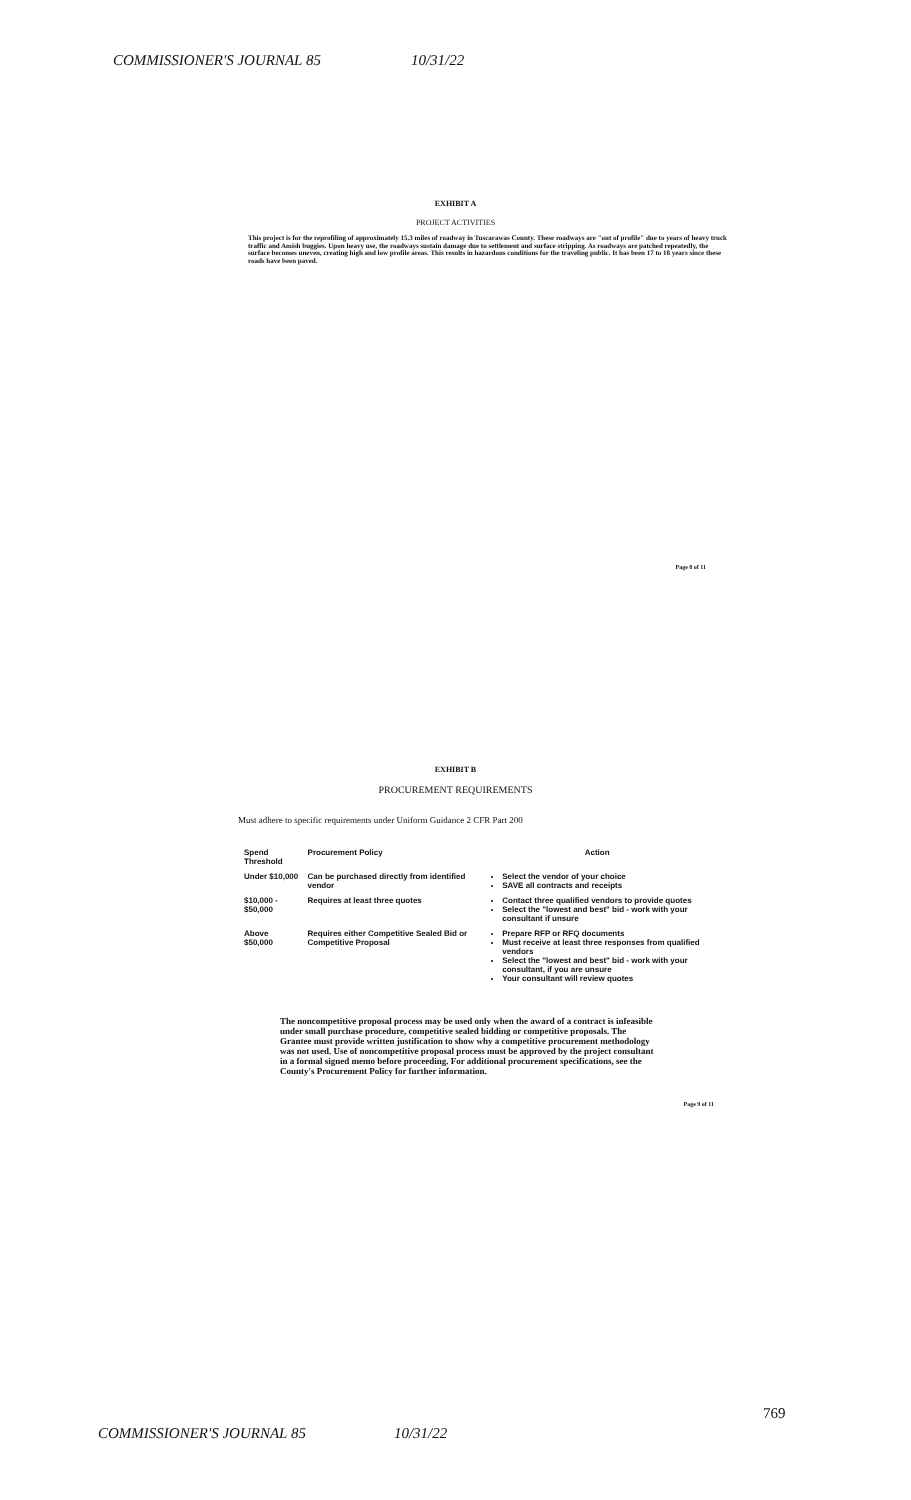COMMISSIONER'S JOURNAL 85 10/31/22
EXHIBIT A
PROJECT ACTIVITIES
This project is for the reprofiling of approximately 15.3 miles of roadway in Tuscarawas County. These roadways are "out of profile" due to years of heavy truck traffic and Amish buggies. Upon heavy use, the roadways sustain damage due to settlement and surface stripping. As roadways are patched repeatedly, the surface becomes uneven, creating high and low profile areas. This results in hazardous conditions for the traveling public. It has been 17 to 18 years since these roads have been paved.
Page 8 of 11
EXHIBIT B
PROCUREMENT REQUIREMENTS
Must adhere to specific requirements under Uniform Guidance 2 CFR Part 200
| Spend Threshold | Procurement Policy | Action |
| --- | --- | --- |
| Under $10,000 | Can be purchased directly from identified vendor | Select the vendor of your choice SAVE all contracts and receipts |
| $10,000 - $50,000 | Requires at least three quotes | Contact three qualified vendors to provide quotes Select the "lowest and best" bid - work with your consultant if unsure |
| Above $50,000 | Requires either Competitive Sealed Bid or Competitive Proposal | Prepare RFP or RFQ documents Must receive at least three responses from qualified vendors Select the "lowest and best" bid - work with your consultant, if you are unsure Your consultant will review quotes |
The noncompetitive proposal process may be used only when the award of a contract is infeasible under small purchase procedure, competitive sealed bidding or competitive proposals. The Grantee must provide written justification to show why a competitive procurement methodology was not used. Use of noncompetitive proposal process must be approved by the project consultant in a formal signed memo before proceeding. For additional procurement specifications, see the County's Procurement Policy for further information.
Page 9 of 11
769
COMMISSIONER'S JOURNAL 85 10/31/22